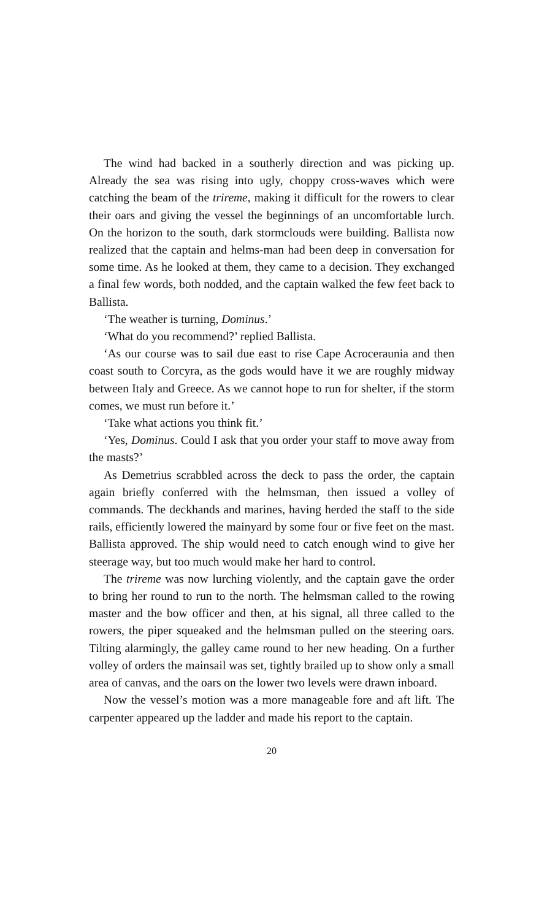The wind had backed in a southerly direction and was picking up. Already the sea was rising into ugly, choppy cross-waves which were catching the beam of the trireme, making it difficult for the rowers to clear their oars and giving the vessel the beginnings of an uncomfortable lurch. On the horizon to the south, dark stormclouds were building. Ballista now realized that the captain and helms-man had been deep in conversation for some time. As he looked at them, they came to a decision. They exchanged a final few words, both nodded, and the captain walked the few feet back to Ballista.
‘The weather is turning, Dominus.’
‘What do you recommend?’ replied Ballista.
‘As our course was to sail due east to rise Cape Acroceraunia and then coast south to Corcyra, as the gods would have it we are roughly midway between Italy and Greece. As we cannot hope to run for shelter, if the storm comes, we must run before it.’
‘Take what actions you think fit.’
‘Yes, Dominus. Could I ask that you order your staff to move away from the masts?’
As Demetrius scrabbled across the deck to pass the order, the captain again briefly conferred with the helmsman, then issued a volley of commands. The deckhands and marines, having herded the staff to the side rails, efficiently lowered the mainyard by some four or five feet on the mast. Ballista approved. The ship would need to catch enough wind to give her steerage way, but too much would make her hard to control.
The trireme was now lurching violently, and the captain gave the order to bring her round to run to the north. The helmsman called to the rowing master and the bow officer and then, at his signal, all three called to the rowers, the piper squeaked and the helmsman pulled on the steering oars. Tilting alarmingly, the galley came round to her new heading. On a further volley of orders the mainsail was set, tightly brailed up to show only a small area of canvas, and the oars on the lower two levels were drawn inboard.
Now the vessel’s motion was a more manageable fore and aft lift. The carpenter appeared up the ladder and made his report to the captain.
20